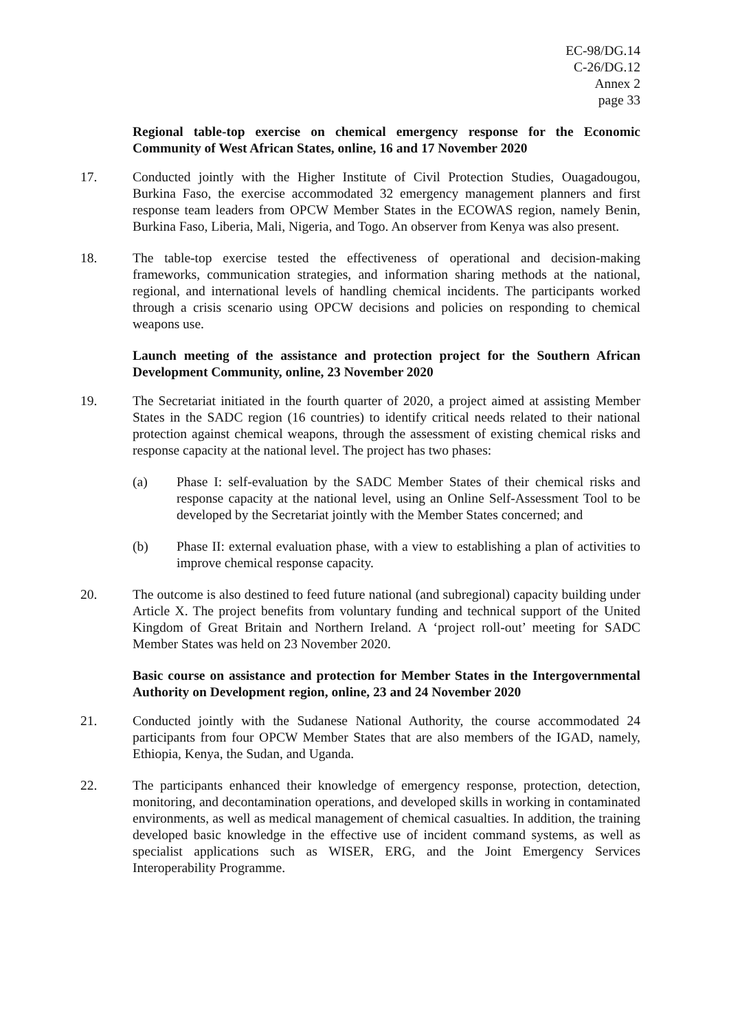EC-98/DG.14
C-26/DG.12
Annex 2
page 33
Regional table-top exercise on chemical emergency response for the Economic Community of West African States, online, 16 and 17 November 2020
17. Conducted jointly with the Higher Institute of Civil Protection Studies, Ouagadougou, Burkina Faso, the exercise accommodated 32 emergency management planners and first response team leaders from OPCW Member States in the ECOWAS region, namely Benin, Burkina Faso, Liberia, Mali, Nigeria, and Togo. An observer from Kenya was also present.
18. The table-top exercise tested the effectiveness of operational and decision-making frameworks, communication strategies, and information sharing methods at the national, regional, and international levels of handling chemical incidents. The participants worked through a crisis scenario using OPCW decisions and policies on responding to chemical weapons use.
Launch meeting of the assistance and protection project for the Southern African Development Community, online, 23 November 2020
19. The Secretariat initiated in the fourth quarter of 2020, a project aimed at assisting Member States in the SADC region (16 countries) to identify critical needs related to their national protection against chemical weapons, through the assessment of existing chemical risks and response capacity at the national level. The project has two phases:
(a) Phase I: self-evaluation by the SADC Member States of their chemical risks and response capacity at the national level, using an Online Self-Assessment Tool to be developed by the Secretariat jointly with the Member States concerned; and
(b) Phase II: external evaluation phase, with a view to establishing a plan of activities to improve chemical response capacity.
20. The outcome is also destined to feed future national (and subregional) capacity building under Article X. The project benefits from voluntary funding and technical support of the United Kingdom of Great Britain and Northern Ireland. A ‘project roll-out’ meeting for SADC Member States was held on 23 November 2020.
Basic course on assistance and protection for Member States in the Intergovernmental Authority on Development region, online, 23 and 24 November 2020
21. Conducted jointly with the Sudanese National Authority, the course accommodated 24 participants from four OPCW Member States that are also members of the IGAD, namely, Ethiopia, Kenya, the Sudan, and Uganda.
22. The participants enhanced their knowledge of emergency response, protection, detection, monitoring, and decontamination operations, and developed skills in working in contaminated environments, as well as medical management of chemical casualties. In addition, the training developed basic knowledge in the effective use of incident command systems, as well as specialist applications such as WISER, ERG, and the Joint Emergency Services Interoperability Programme.